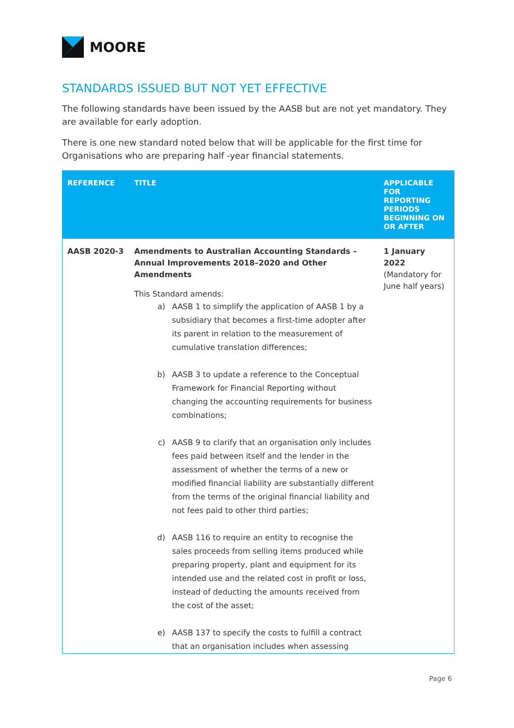MOORE
STANDARDS ISSUED BUT NOT YET EFFECTIVE
The following standards have been issued by the AASB but are not yet mandatory. They are available for early adoption.
There is one new standard noted below that will be applicable for the first time for Organisations who are preparing half -year financial statements.
| REFERENCE | TITLE | APPLICABLE FOR REPORTING PERIODS BEGINNING ON OR AFTER |
| --- | --- | --- |
| AASB 2020-3 | Amendments to Australian Accounting Standards – Annual Improvements 2018–2020 and Other Amendments This Standard amends: a) AASB 1 to simplify the application of AASB 1 by a subsidiary that becomes a first-time adopter after its parent in relation to the measurement of cumulative translation differences; b) AASB 3 to update a reference to the Conceptual Framework for Financial Reporting without changing the accounting requirements for business combinations; c) AASB 9 to clarify that an organisation only includes fees paid between itself and the lender in the assessment of whether the terms of a new or modified financial liability are substantially different from the terms of the original financial liability and not fees paid to other third parties; d) AASB 116 to require an entity to recognise the sales proceeds from selling items produced while preparing property, plant and equipment for its intended use and the related cost in profit or loss, instead of deducting the amounts received from the cost of the asset; e) AASB 137 to specify the costs to fulfill a contract that an organisation includes when assessing | 1 January 2022 (Mandatory for June half years) |
Page 6